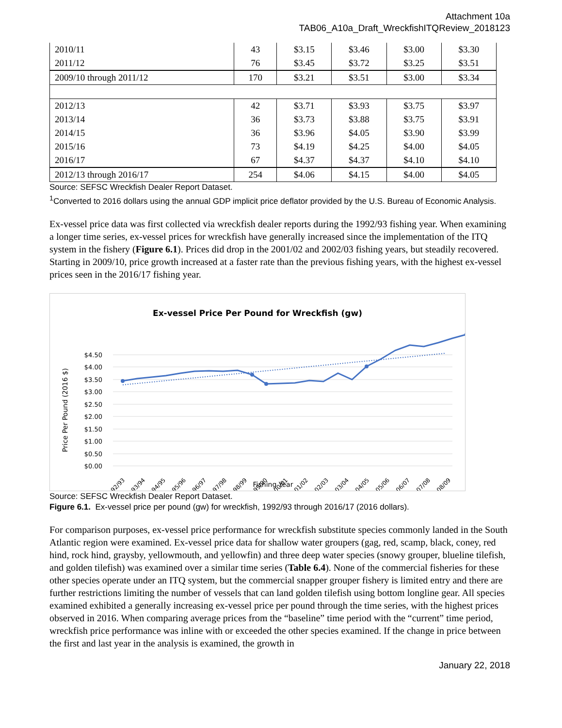Attachment 10a
TAB06_A10a_Draft_WreckfishITQReview_2018123
| 2010/11 | 43 | $3.15 | $3.46 | $3.00 | $3.30 |
| 2011/12 | 76 | $3.45 | $3.72 | $3.25 | $3.51 |
| 2009/10 through 2011/12 | 170 | $3.21 | $3.51 | $3.00 | $3.34 |
| 2012/13 | 42 | $3.71 | $3.93 | $3.75 | $3.97 |
| 2013/14 | 36 | $3.73 | $3.88 | $3.75 | $3.91 |
| 2014/15 | 36 | $3.96 | $4.05 | $3.90 | $3.99 |
| 2015/16 | 73 | $4.19 | $4.25 | $4.00 | $4.05 |
| 2016/17 | 67 | $4.37 | $4.37 | $4.10 | $4.10 |
| 2012/13 through 2016/17 | 254 | $4.06 | $4.15 | $4.00 | $4.05 |
Source: SEFSC Wreckfish Dealer Report Dataset.
<sup>1</sup> Converted to 2016 dollars using the annual GDP implicit price deflator provided by the U.S. Bureau of Economic Analysis.
Ex-vessel price data was first collected via wreckfish dealer reports during the 1992/93 fishing year. When examining a longer time series, ex-vessel prices for wreckfish have generally increased since the implementation of the ITQ system in the fishery (Figure 6.1). Prices did drop in the 2001/02 and 2002/03 fishing years, but steadily recovered. Starting in 2009/10, price growth increased at a faster rate than the previous fishing years, with the highest ex-vessel prices seen in the 2016/17 fishing year.
Ex-vessel Price Per Pound for Wreckfish (gw)
$4.50
$4.00
$3.50
$3.00
$2.50
$2.00
$1.50
$1.00
$0.50
$0.00
Price Per Pound (2016 $)
92/93
93/94
94/95
95/96
96/97
97/98
98/99
99/00
00/01
01/02
02/03
03/04
04/05
05/06
06/07
07/08
08/09
Fishing Year
Source: SEFSC Wreckfish Dealer Report Dataset.
Figure 6.1. Ex-vessel price per pound (gw) for wreckfish, 1992/93 through 2016/17 (2016 dollars).
For comparison purposes, ex-vessel price performance for wreckfish substitute species commonly landed in the South Atlantic region were examined. Ex-vessel price data for shallow water groupers (gag, red, scamp, black, coney, red hind, rock hind, graysby, yellowmouth, and yellowfin) and three deep water species (snowy grouper, blueline tilefish, and golden tilefish) was examined over a similar time series (Table 6.4). None of the commercial fisheries for these other species operate under an ITQ system, but the commercial snapper grouper fishery is limited entry and there are further restrictions limiting the number of vessels that can land golden tilefish using bottom longline gear. All species examined exhibited a generally increasing ex-vessel price per pound through the time series, with the highest prices observed in 2016. When comparing average prices from the “baseline” time period with the “current” time period, wreckfish price performance was inline with or exceeded the other species examined. If the change in price between the first and last year in the analysis is examined, the growth in
January 22, 2018